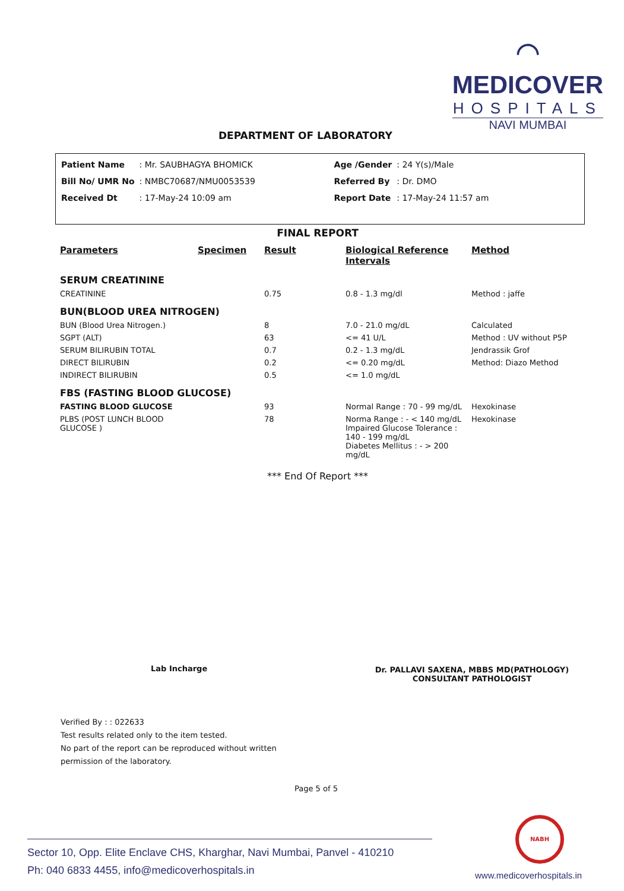⌒
MEDICOVER
HOSPITALS
NAVI MUMBAI
DEPARTMENT OF LABORATORY
| Patient Name | : Mr. SAUBHAGYA BHOMICK | Age /Gender | : 24 Y(s)/Male |
| Bill No/ UMR No | : NMBC70687/NMU0053539 | Referred By | : Dr. DMO |
| Received Dt | : 17-May-24 10:09 am | Report Date | : 17-May-24 11:57 am |
FINAL REPORT
| Parameters | Specimen | Result | Biological Reference Intervals | Method |
| --- | --- | --- | --- | --- |
| SERUM CREATININE | | | | |
| CREATININE | | 0.75 | 0.8 - 1.3 mg/dl | Method : jaffe |
| BUN(BLOOD UREA NITROGEN) | | | | |
| BUN (Blood Urea Nitrogen.) | | 8 | 7.0 - 21.0 mg/dL | Calculated |
| SGPT (ALT) | | 63 | <= 41 U/L | Method : UV without P5P |
| SERUM BILIRUBIN TOTAL | | 0.7 | 0.2 - 1.3 mg/dL | Jendrassik Grof |
| DIRECT BILIRUBIN | | 0.2 | <= 0.20 mg/dL | Method: Diazo Method |
| INDIRECT BILIRUBIN | | 0.5 | <= 1.0 mg/dL | |
| FBS (FASTING BLOOD GLUCOSE) | | | | |
| FASTING BLOOD GLUCOSE | | 93 | Normal Range : 70 - 99 mg/dL | Hexokinase |
| PLBS (POST LUNCH BLOOD GLUCOSE ) | | 78 | Norma Range : - < 140 mg/dL Impaired Glucose Tolerance : 140 - 199 mg/dL Diabetes Mellitus : - > 200 mg/dL | Hexokinase |
*** End Of Report ***
Lab Incharge
Dr. PALLAVI SAXENA, MBBS MD(PATHOLOGY)
CONSULTANT PATHOLOGIST
Verified By : : 022633
Test results related only to the item tested.
No part of the report can be reproduced without written
permission of the laboratory.
Page 5 of 5
Sector 10, Opp. Elite Enclave CHS, Kharghar, Navi Mumbai, Panvel - 410210
Ph: 040 6833 4455, info@medicoverhospitals.in
NABH
www.medicoverhospitals.in